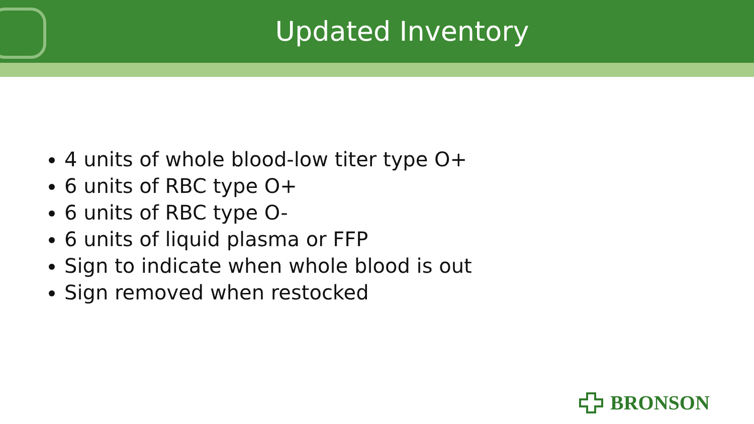Updated Inventory
4 units of whole blood-low titer type O+
6 units of RBC type O+
6 units of RBC type O-
6 units of liquid plasma or FFP
Sign to indicate when whole blood is out
Sign removed when restocked
BRONSON